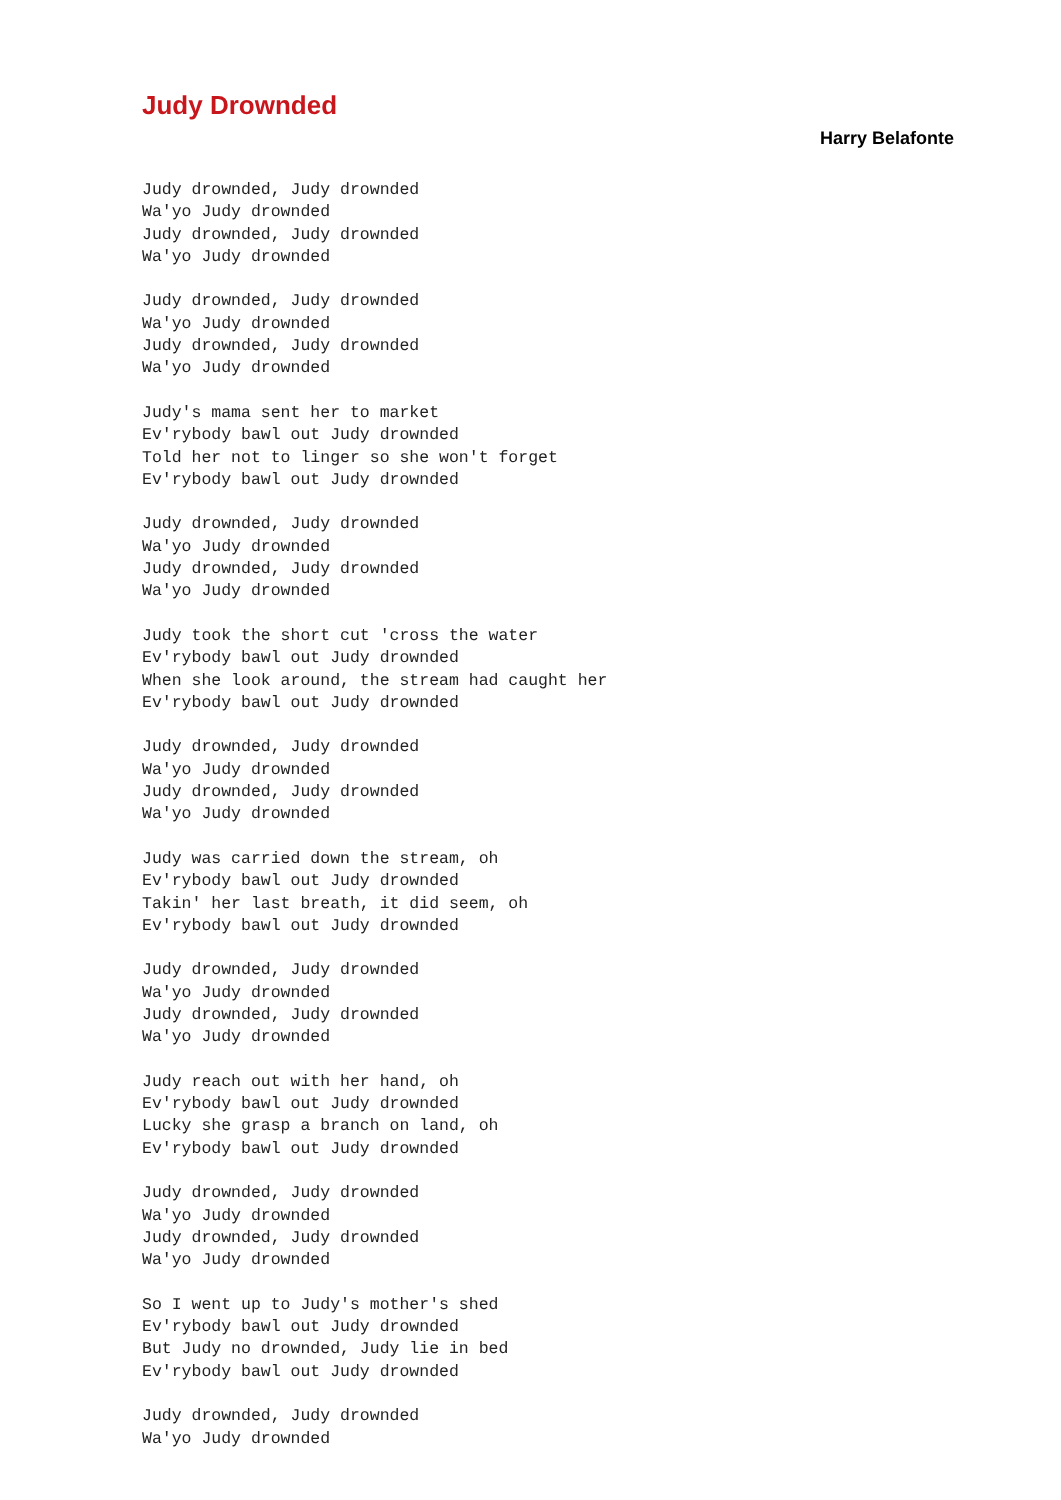Judy Drownded
Harry Belafonte
Judy drownded, Judy drownded
Wa'yo Judy drownded
Judy drownded, Judy drownded
Wa'yo Judy drownded

Judy drownded, Judy drownded
Wa'yo Judy drownded
Judy drownded, Judy drownded
Wa'yo Judy drownded

Judy's mama sent her to market
Ev'rybody bawl out Judy drownded
Told her not to linger so she won't forget
Ev'rybody bawl out Judy drownded

Judy drownded, Judy drownded
Wa'yo Judy drownded
Judy drownded, Judy drownded
Wa'yo Judy drownded

Judy took the short cut 'cross the water
Ev'rybody bawl out Judy drownded
When she look around, the stream had caught her
Ev'rybody bawl out Judy drownded

Judy drownded, Judy drownded
Wa'yo Judy drownded
Judy drownded, Judy drownded
Wa'yo Judy drownded

Judy was carried down the stream, oh
Ev'rybody bawl out Judy drownded
Takin' her last breath, it did seem, oh
Ev'rybody bawl out Judy drownded

Judy drownded, Judy drownded
Wa'yo Judy drownded
Judy drownded, Judy drownded
Wa'yo Judy drownded

Judy reach out with her hand, oh
Ev'rybody bawl out Judy drownded
Lucky she grasp a branch on land, oh
Ev'rybody bawl out Judy drownded

Judy drownded, Judy drownded
Wa'yo Judy drownded
Judy drownded, Judy drownded
Wa'yo Judy drownded

So I went up to Judy's mother's shed
Ev'rybody bawl out Judy drownded
But Judy no drownded, Judy lie in bed
Ev'rybody bawl out Judy drownded

Judy drownded, Judy drownded
Wa'yo Judy drownded